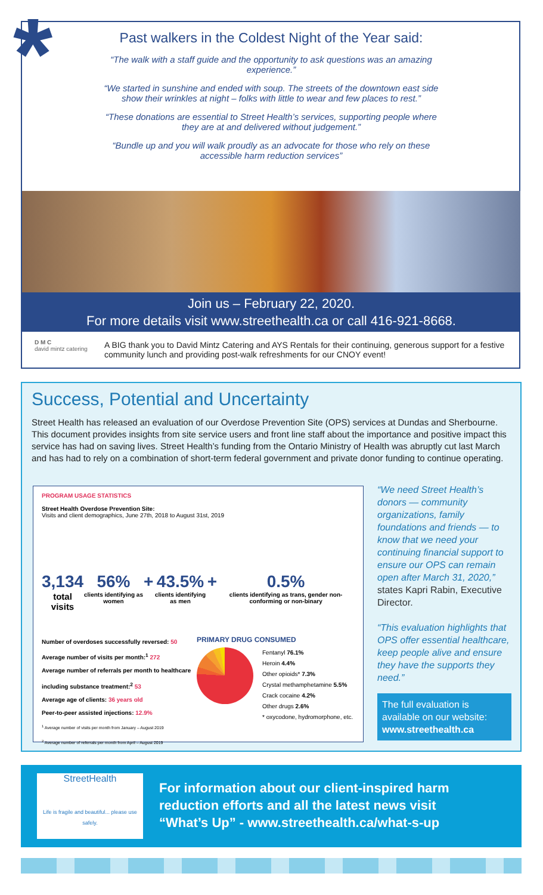*
Past walkers in the Coldest Night of the Year said:
“The walk with a staff guide and the opportunity to ask questions was an amazing experience.”
“We started in sunshine and ended with soup. The streets of the downtown east side show their wrinkles at night – folks with little to wear and few places to rest.”
“These donations are essential to Street Health’s services, supporting people where they are at and delivered without judgement.”
“Bundle up and you will walk proudly as an advocate for those who rely on these accessible harm reduction services”
Join us – February 22, 2020.
For more details visit www.streethealth.ca or call 416-921-8668.
D M C
david mintz catering
A BIG thank you to David Mintz Catering and AYS Rentals for their continuing, generous support for a festive community lunch and providing post-walk refreshments for our CNOY event!
Success, Potential and Uncertainty
Street Health has released an evaluation of our Overdose Prevention Site (OPS) services at Dundas and Sherbourne. This document provides insights from site service users and front line staff about the importance and positive impact this service has had on saving lives. Street Health’s funding from the Ontario Ministry of Health was abruptly cut last March and has had to rely on a combination of short-term federal government and private donor funding to continue operating.
PROGRAM USAGE STATISTICS
Street Health Overdose Prevention Site:
Visits and client demographics, June 27th, 2018 to August 31st, 2019
3,134
total visits
56%
clients identifying as women
+ 43.5%
clients identifying as men
+ 0.5%
clients identifying as trans, gender non-conforming or non-binary
Number of overdoses successfully reversed: 50
Average number of visits per month:<sup>1</sup> 272
Average number of referrals per month to healthcare including substance treatment:<sup>2</sup> 53
Average age of clients: 36 years old
Peer-to-peer assisted injections: 12.9%
<sup>1</sup> Average number of visits per month from January – August 2019
<sup>2</sup> Average number of referrals per month from April – August 2019
PRIMARY DRUG CONSUMED
Fentanyl 76.1%
Heroin 4.4%
Other opioids* 7.3%
Crystal methamphetamine 5.5%
Crack cocaine 4.2%
Other drugs 2.6%
* oxycodone, hydromorphone, etc.
“We need Street Health’s donors — community organizations, family foundations and friends — to know that we need your continuing financial support to ensure our OPS can remain open after March 31, 2020,”
states Kapri Rabin, Executive Director.
“This evaluation highlights that OPS offer essential healthcare, keep people alive and ensure they have the supports they need.”
The full evaluation is available on our website: www.streethealth.ca
StreetHealth
Life is fragile and beautiful... please use safely.
For information about our client-inspired harm
reduction efforts and all the latest news visit
“What’s Up” - www.streethealth.ca/what-s-up